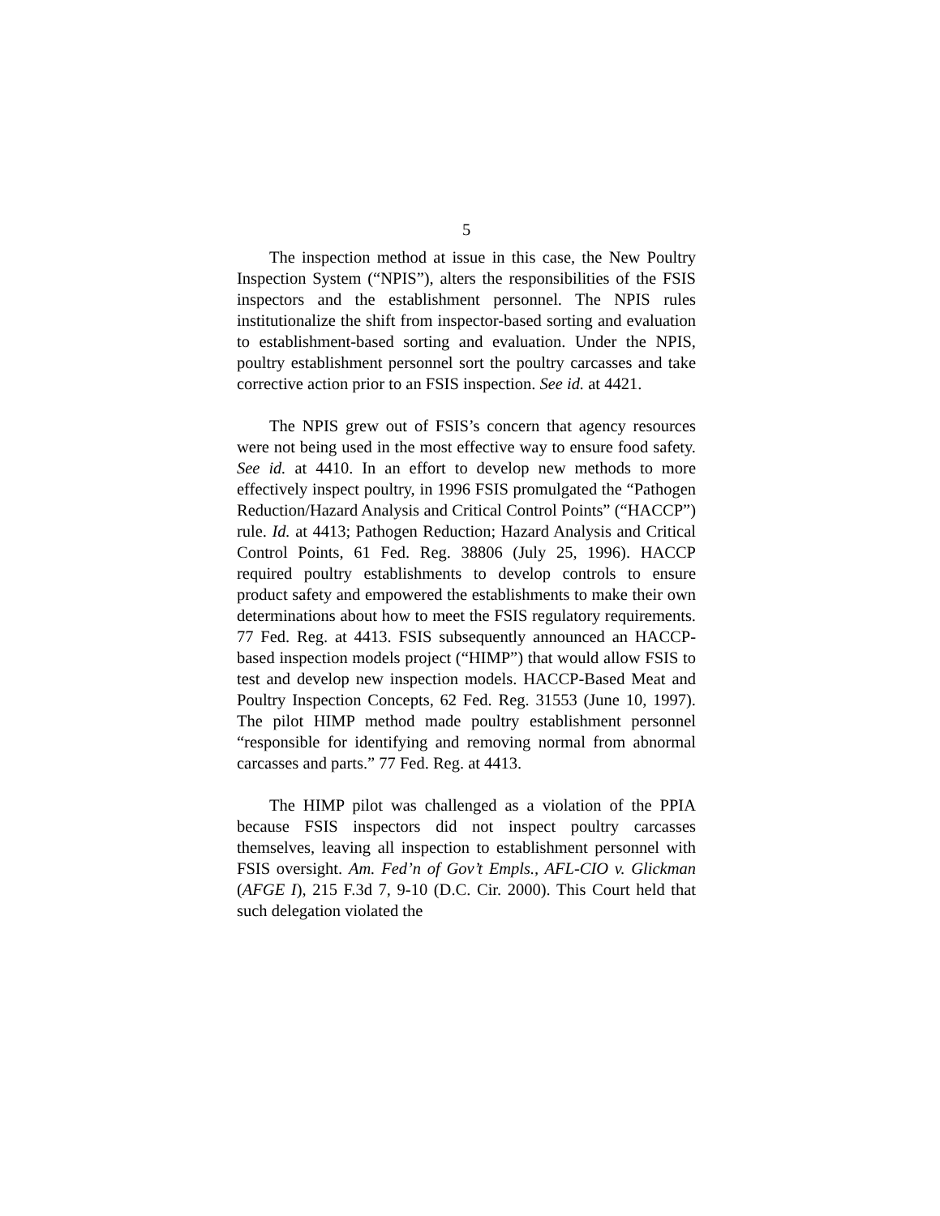5
The inspection method at issue in this case, the New Poultry Inspection System (“NPIS”), alters the responsibilities of the FSIS inspectors and the establishment personnel. The NPIS rules institutionalize the shift from inspector-based sorting and evaluation to establishment-based sorting and evaluation. Under the NPIS, poultry establishment personnel sort the poultry carcasses and take corrective action prior to an FSIS inspection. See id. at 4421.
The NPIS grew out of FSIS’s concern that agency resources were not being used in the most effective way to ensure food safety. See id. at 4410. In an effort to develop new methods to more effectively inspect poultry, in 1996 FSIS promulgated the “Pathogen Reduction/Hazard Analysis and Critical Control Points” (“HACCP”) rule. Id. at 4413; Pathogen Reduction; Hazard Analysis and Critical Control Points, 61 Fed. Reg. 38806 (July 25, 1996). HACCP required poultry establishments to develop controls to ensure product safety and empowered the establishments to make their own determinations about how to meet the FSIS regulatory requirements. 77 Fed. Reg. at 4413. FSIS subsequently announced an HACCP-based inspection models project (“HIMP”) that would allow FSIS to test and develop new inspection models. HACCP-Based Meat and Poultry Inspection Concepts, 62 Fed. Reg. 31553 (June 10, 1997). The pilot HIMP method made poultry establishment personnel “responsible for identifying and removing normal from abnormal carcasses and parts.” 77 Fed. Reg. at 4413.
The HIMP pilot was challenged as a violation of the PPIA because FSIS inspectors did not inspect poultry carcasses themselves, leaving all inspection to establishment personnel with FSIS oversight. Am. Fed’n of Gov’t Empls., AFL-CIO v. Glickman (AFGE I), 215 F.3d 7, 9-10 (D.C. Cir. 2000). This Court held that such delegation violated the